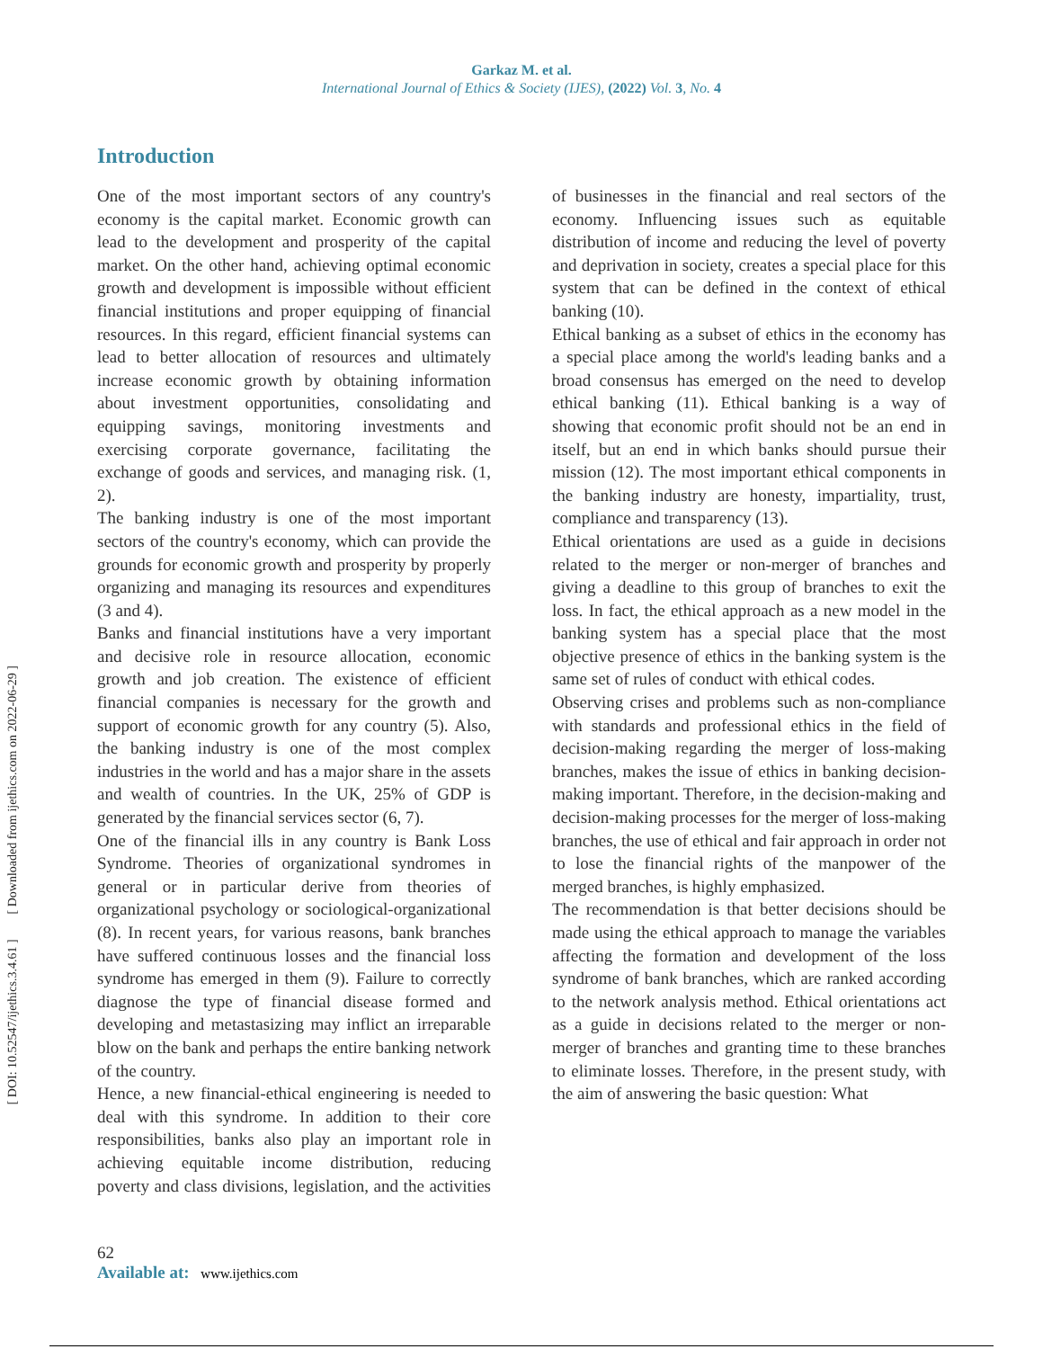Garkaz M. et al.
International Journal of Ethics & Society (IJES), (2022) Vol. 3, No. 4
[ DOI: 10.52547/ijethics.3.4.61 ] [ Downloaded from ijethics.com on 2022-06-29 ]
Introduction
One of the most important sectors of any country's economy is the capital market. Economic growth can lead to the development and prosperity of the capital market. On the other hand, achieving optimal economic growth and development is impossible without efficient financial institutions and proper equipping of financial resources. In this regard, efficient financial systems can lead to better allocation of resources and ultimately increase economic growth by obtaining information about investment opportunities, consolidating and equipping savings, monitoring investments and exercising corporate governance, facilitating the exchange of goods and services, and managing risk. (1, 2).
The banking industry is one of the most important sectors of the country's economy, which can provide the grounds for economic growth and prosperity by properly organizing and managing its resources and expenditures (3 and 4).
Banks and financial institutions have a very important and decisive role in resource allocation, economic growth and job creation. The existence of efficient financial companies is necessary for the growth and support of economic growth for any country (5). Also, the banking industry is one of the most complex industries in the world and has a major share in the assets and wealth of countries. In the UK, 25% of GDP is generated by the financial services sector (6, 7).
One of the financial ills in any country is Bank Loss Syndrome. Theories of organizational syndromes in general or in particular derive from theories of organizational psychology or sociological-organizational (8). In recent years, for various reasons, bank branches have suffered continuous losses and the financial loss syndrome has emerged in them (9). Failure to correctly diagnose the type of financial disease formed and developing and metastasizing may inflict an irreparable blow on the bank and perhaps the entire banking network of the country.
Hence, a new financial-ethical engineering is needed to deal with this syndrome. In addition to their core responsibilities, banks also play an important role in achieving equitable income distribution, reducing poverty and class divisions, legislation, and the activities of businesses in the financial and real sectors of the economy. Influencing issues such as equitable distribution of income and reducing the level of poverty and deprivation in society, creates a special place for this system that can be defined in the context of ethical banking (10).
Ethical banking as a subset of ethics in the economy has a special place among the world's leading banks and a broad consensus has emerged on the need to develop ethical banking (11). Ethical banking is a way of showing that economic profit should not be an end in itself, but an end in which banks should pursue their mission (12). The most important ethical components in the banking industry are honesty, impartiality, trust, compliance and transparency (13).
Ethical orientations are used as a guide in decisions related to the merger or non-merger of branches and giving a deadline to this group of branches to exit the loss. In fact, the ethical approach as a new model in the banking system has a special place that the most objective presence of ethics in the banking system is the same set of rules of conduct with ethical codes.
Observing crises and problems such as non-compliance with standards and professional ethics in the field of decision-making regarding the merger of loss-making branches, makes the issue of ethics in banking decision-making important. Therefore, in the decision-making and decision-making processes for the merger of loss-making branches, the use of ethical and fair approach in order not to lose the financial rights of the manpower of the merged branches, is highly emphasized.
The recommendation is that better decisions should be made using the ethical approach to manage the variables affecting the formation and development of the loss syndrome of bank branches, which are ranked according to the network analysis method. Ethical orientations act as a guide in decisions related to the merger or non-merger of branches and granting time to these branches to eliminate losses. Therefore, in the present study, with the aim of answering the basic question: What
62
Available at: www.ijethics.com